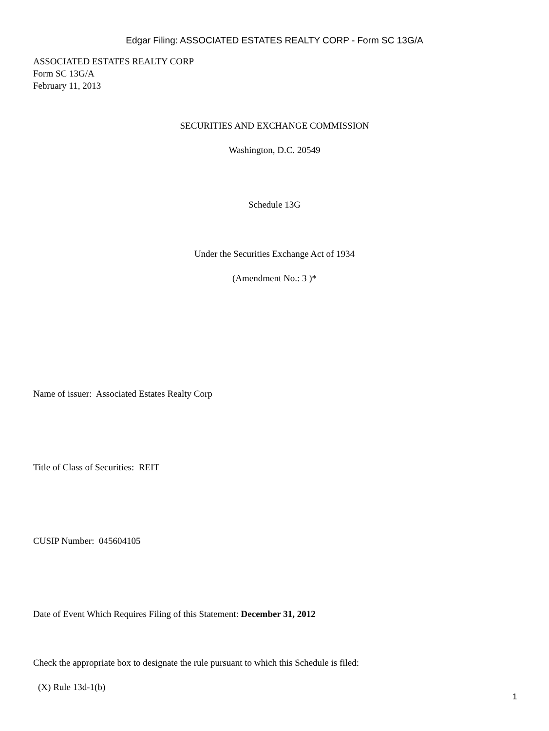Edgar Filing: ASSOCIATED ESTATES REALTY CORP - Form SC 13G/A
ASSOCIATED ESTATES REALTY CORP
Form SC 13G/A
February 11, 2013
SECURITIES AND EXCHANGE COMMISSION
Washington, D.C. 20549
Schedule 13G
Under the Securities Exchange Act of 1934
(Amendment No.: 3 )*
Name of issuer: Associated Estates Realty Corp
Title of Class of Securities: REIT
CUSIP Number: 045604105
Date of Event Which Requires Filing of this Statement: December 31, 2012
Check the appropriate box to designate the rule pursuant to which this Schedule is filed:
(X) Rule 13d-1(b)
1